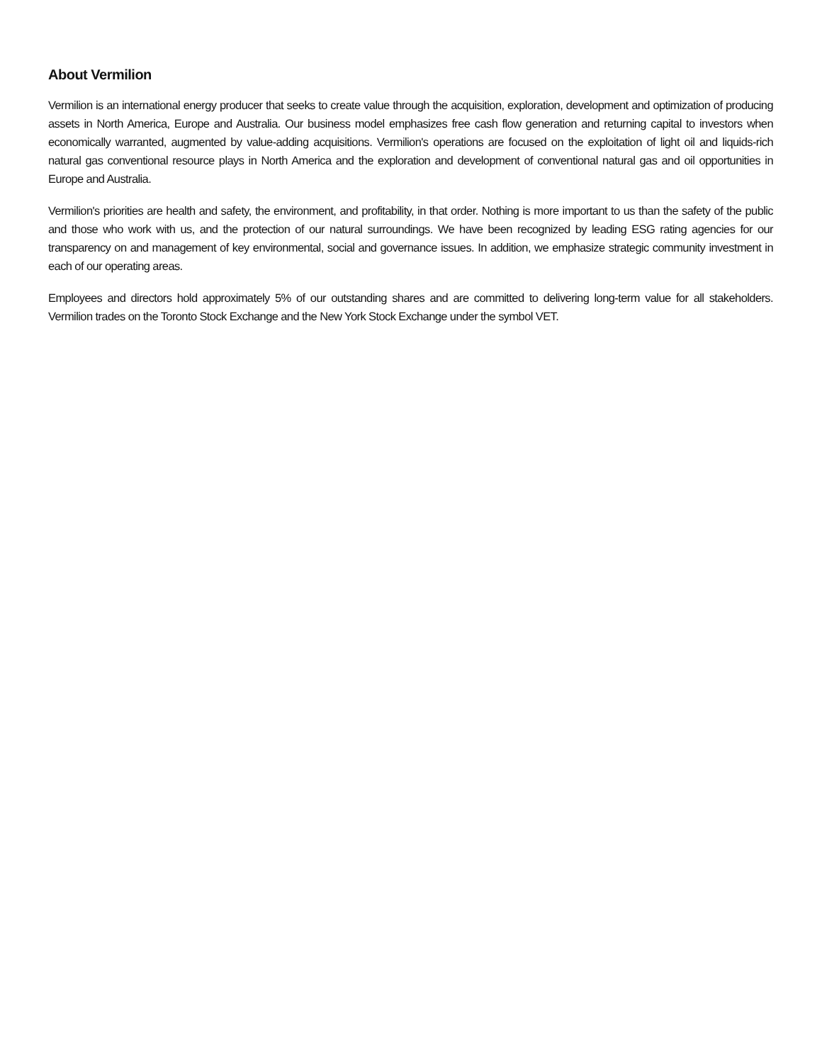About Vermilion
Vermilion is an international energy producer that seeks to create value through the acquisition, exploration, development and optimization of producing assets in North America, Europe and Australia. Our business model emphasizes free cash flow generation and returning capital to investors when economically warranted, augmented by value-adding acquisitions. Vermilion's operations are focused on the exploitation of light oil and liquids-rich natural gas conventional resource plays in North America and the exploration and development of conventional natural gas and oil opportunities in Europe and Australia.
Vermilion's priorities are health and safety, the environment, and profitability, in that order. Nothing is more important to us than the safety of the public and those who work with us, and the protection of our natural surroundings. We have been recognized by leading ESG rating agencies for our transparency on and management of key environmental, social and governance issues. In addition, we emphasize strategic community investment in each of our operating areas.
Employees and directors hold approximately 5% of our outstanding shares and are committed to delivering long-term value for all stakeholders. Vermilion trades on the Toronto Stock Exchange and the New York Stock Exchange under the symbol VET.